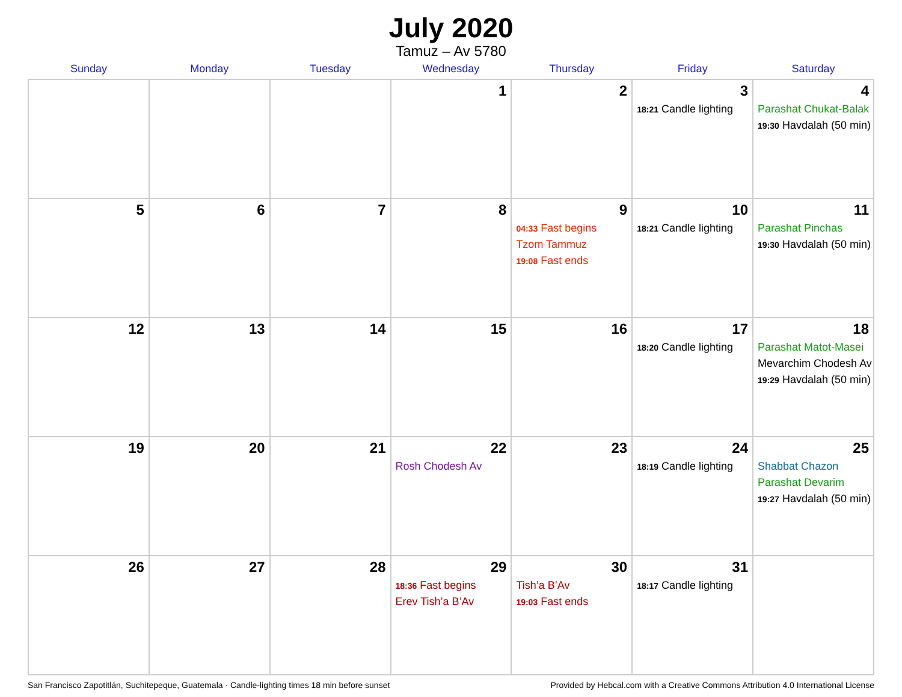July 2020
Tamuz – Av 5780
| Sunday | Monday | Tuesday | Wednesday | Thursday | Friday | Saturday |
| --- | --- | --- | --- | --- | --- | --- |
| | | | 1 | 2 | 3 18:21 Candle lighting | 4 Parashat Chukat-Balak 19:30 Havdalah (50 min) |
| 5 | 6 | 7 | 8 | 9 04:33 Fast begins Tzom Tammuz 19:08 Fast ends | 10 18:21 Candle lighting | 11 Parashat Pinchas 19:30 Havdalah (50 min) |
| 12 | 13 | 14 | 15 | 16 | 17 18:20 Candle lighting | 18 Parashat Matot-Masei Mevarchim Chodesh Av 19:29 Havdalah (50 min) |
| 19 | 20 | 21 | 22 Rosh Chodesh Av | 23 | 24 18:19 Candle lighting | 25 Shabbat Chazon Parashat Devarim 19:27 Havdalah (50 min) |
| 26 | 27 | 28 | 29 18:36 Fast begins Erev Tish’a B’Av | 30 Tish’a B’Av 19:03 Fast ends | 31 18:17 Candle lighting | |
San Francisco Zapotitlán, Suchitepeque, Guatemala · Candle-lighting times 18 min before sunset Provided by Hebcal.com with a Creative Commons Attribution 4.0 International License